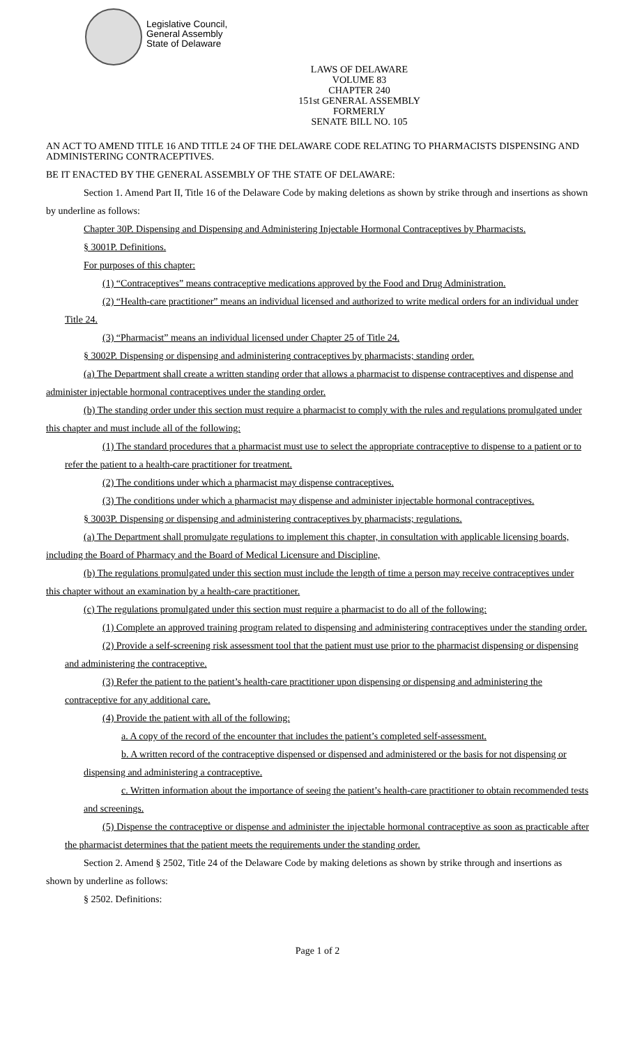Legislative Council,
General Assembly
State of Delaware
LAWS OF DELAWARE
VOLUME 83
CHAPTER 240
151st GENERAL ASSEMBLY
FORMERLY
SENATE BILL NO. 105
AN ACT TO AMEND TITLE 16 AND TITLE 24 OF THE DELAWARE CODE RELATING TO PHARMACISTS DISPENSING AND ADMINISTERING CONTRACEPTIVES.
BE IT ENACTED BY THE GENERAL ASSEMBLY OF THE STATE OF DELAWARE:
Section 1. Amend Part II, Title 16 of the Delaware Code by making deletions as shown by strike through and insertions as shown by underline as follows:
Chapter 30P. Dispensing and Dispensing and Administering Injectable Hormonal Contraceptives by Pharmacists.
§ 3001P. Definitions.
For purposes of this chapter:
(1) “Contraceptives” means contraceptive medications approved by the Food and Drug Administration.
(2) “Health-care practitioner” means an individual licensed and authorized to write medical orders for an individual under Title 24.
(3) “Pharmacist” means an individual licensed under Chapter 25 of Title 24.
§ 3002P. Dispensing or dispensing and administering contraceptives by pharmacists; standing order.
(a) The Department shall create a written standing order that allows a pharmacist to dispense contraceptives and dispense and administer injectable hormonal contraceptives under the standing order.
(b) The standing order under this section must require a pharmacist to comply with the rules and regulations promulgated under this chapter and must include all of the following:
(1) The standard procedures that a pharmacist must use to select the appropriate contraceptive to dispense to a patient or to refer the patient to a health-care practitioner for treatment.
(2) The conditions under which a pharmacist may dispense contraceptives.
(3) The conditions under which a pharmacist may dispense and administer injectable hormonal contraceptives.
§ 3003P. Dispensing or dispensing and administering contraceptives by pharmacists; regulations.
(a) The Department shall promulgate regulations to implement this chapter, in consultation with applicable licensing boards, including the Board of Pharmacy and the Board of Medical Licensure and Discipline,
(b) The regulations promulgated under this section must include the length of time a person may receive contraceptives under this chapter without an examination by a health-care practitioner.
(c) The regulations promulgated under this section must require a pharmacist to do all of the following:
(1) Complete an approved training program related to dispensing and administering contraceptives under the standing order.
(2) Provide a self-screening risk assessment tool that the patient must use prior to the pharmacist dispensing or dispensing and administering the contraceptive.
(3) Refer the patient to the patient’s health-care practitioner upon dispensing or dispensing and administering the contraceptive for any additional care.
(4) Provide the patient with all of the following:
a. A copy of the record of the encounter that includes the patient’s completed self-assessment.
b. A written record of the contraceptive dispensed or dispensed and administered or the basis for not dispensing or dispensing and administering a contraceptive.
c. Written information about the importance of seeing the patient’s health-care practitioner to obtain recommended tests and screenings.
(5) Dispense the contraceptive or dispense and administer the injectable hormonal contraceptive as soon as practicable after the pharmacist determines that the patient meets the requirements under the standing order.
Section 2. Amend § 2502, Title 24 of the Delaware Code by making deletions as shown by strike through and insertions as shown by underline as follows:
§ 2502. Definitions:
Page 1 of 2